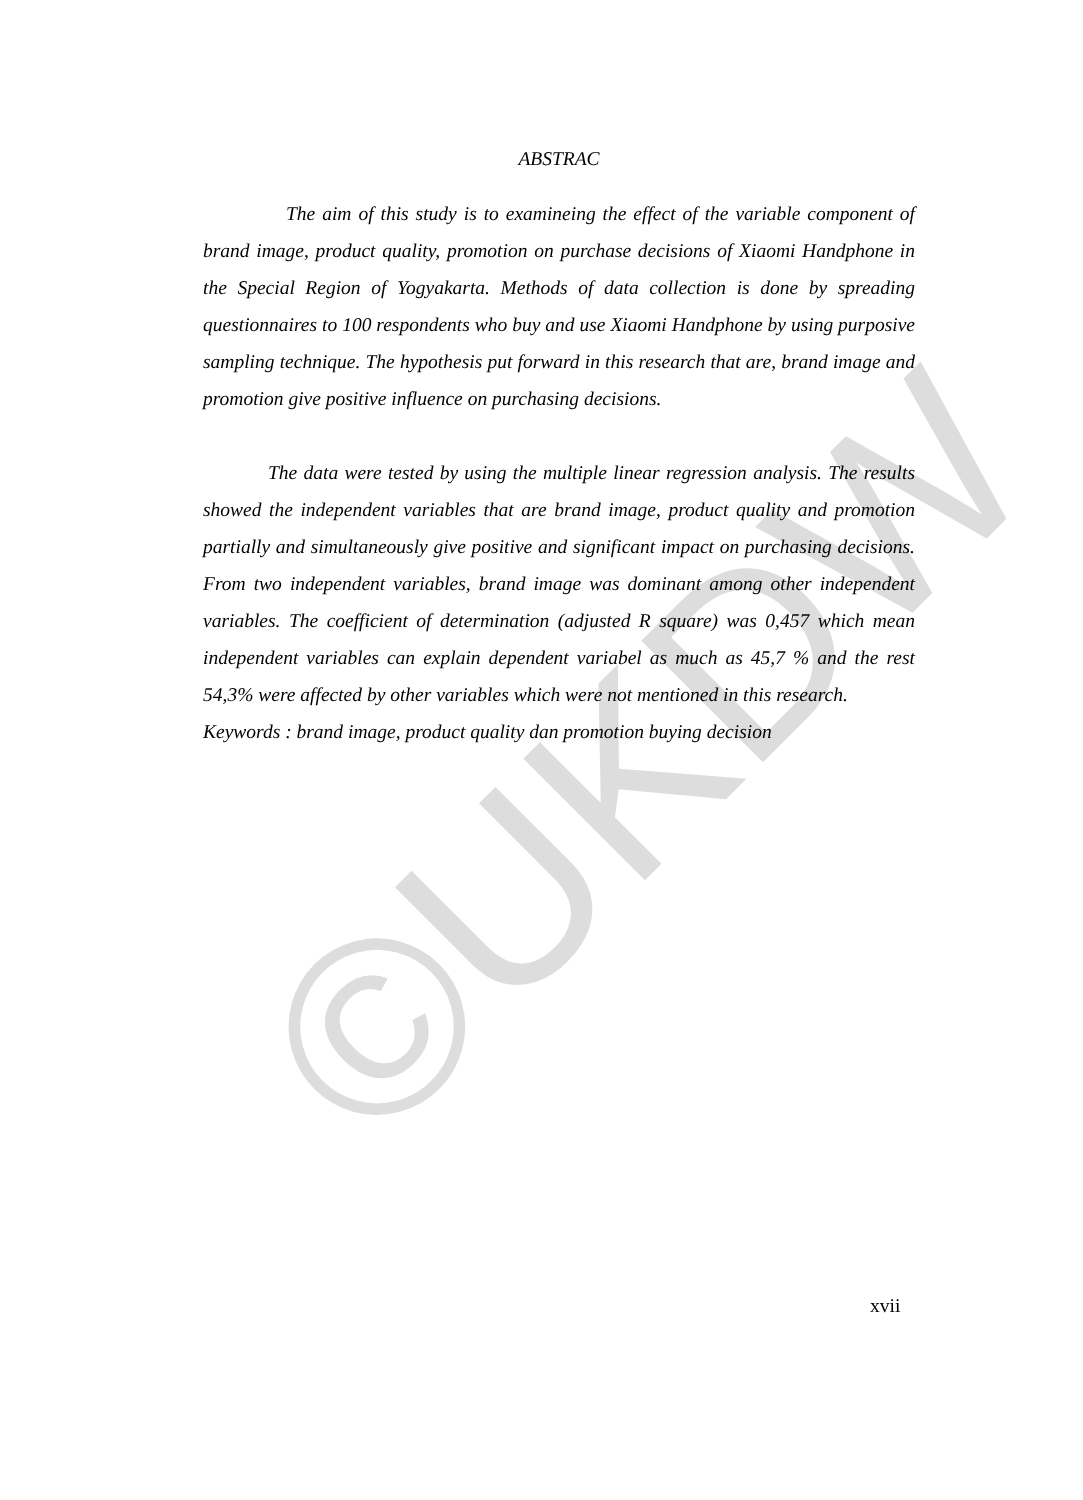©UKDW
ABSTRAC
The aim of this study is to examineing the effect of the variable component of brand image, product quality, promotion on purchase decisions of Xiaomi Handphone in the Special Region of Yogyakarta. Methods of data collection is done by spreading questionnaires to 100 respondents who buy and use Xiaomi Handphone by using purposive sampling technique. The hypothesis put forward in this research that are, brand image and promotion give positive influence on purchasing decisions.
The data were tested by using the multiple linear regression analysis. The results showed the independent variables that are brand image, product quality and promotion partially and simultaneously give positive and significant impact on purchasing decisions. From two independent variables, brand image was dominant among other independent variables. The coefficient of determination (adjusted R square) was 0,457 which mean independent variables can explain dependent variabel as much as 45,7 % and the rest 54,3% were affected by other variables which were not mentioned in this research.
Keywords : brand image, product quality dan promotion buying decision
xvii